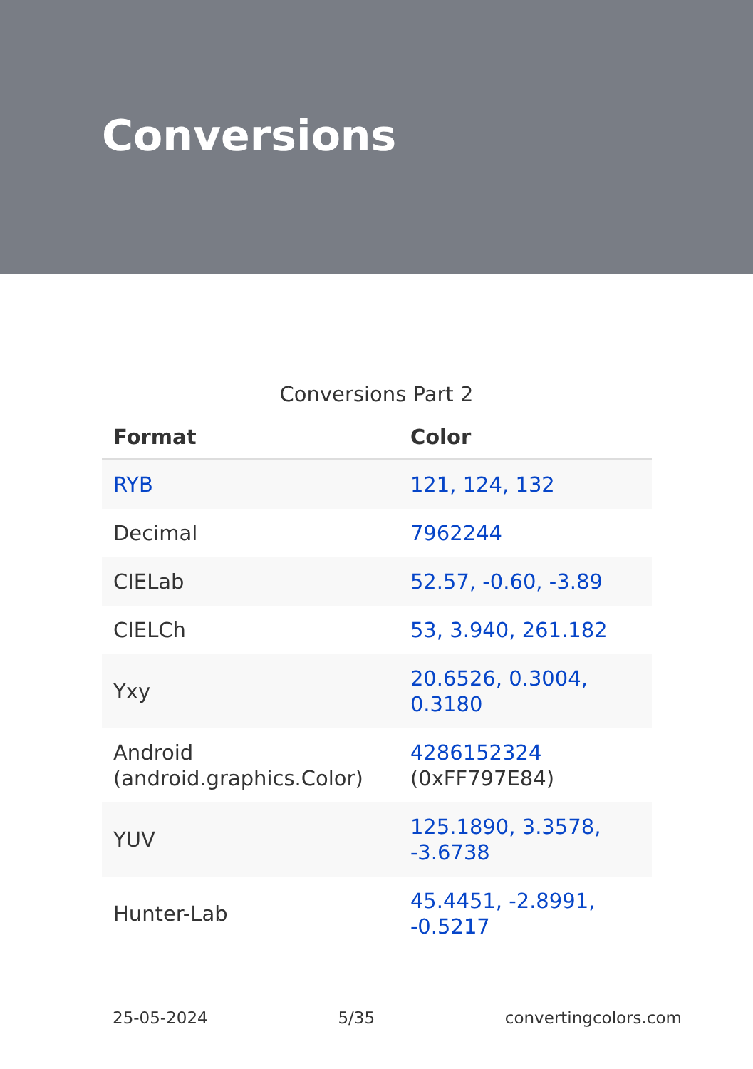Conversions
Conversions Part 2
| Format | Color |
| --- | --- |
| RYB | 121, 124, 132 |
| Decimal | 7962244 |
| CIELab | 52.57, -0.60, -3.89 |
| CIELCh | 53, 3.940, 261.182 |
| Yxy | 20.6526, 0.3004, 0.3180 |
| Android (android.graphics.Color) | 4286152324 (0xFF797E84) |
| YUV | 125.1890, 3.3578, -3.6738 |
| Hunter-Lab | 45.4451, -2.8991, -0.5217 |
25-05-2024 5/35 convertingcolors.com